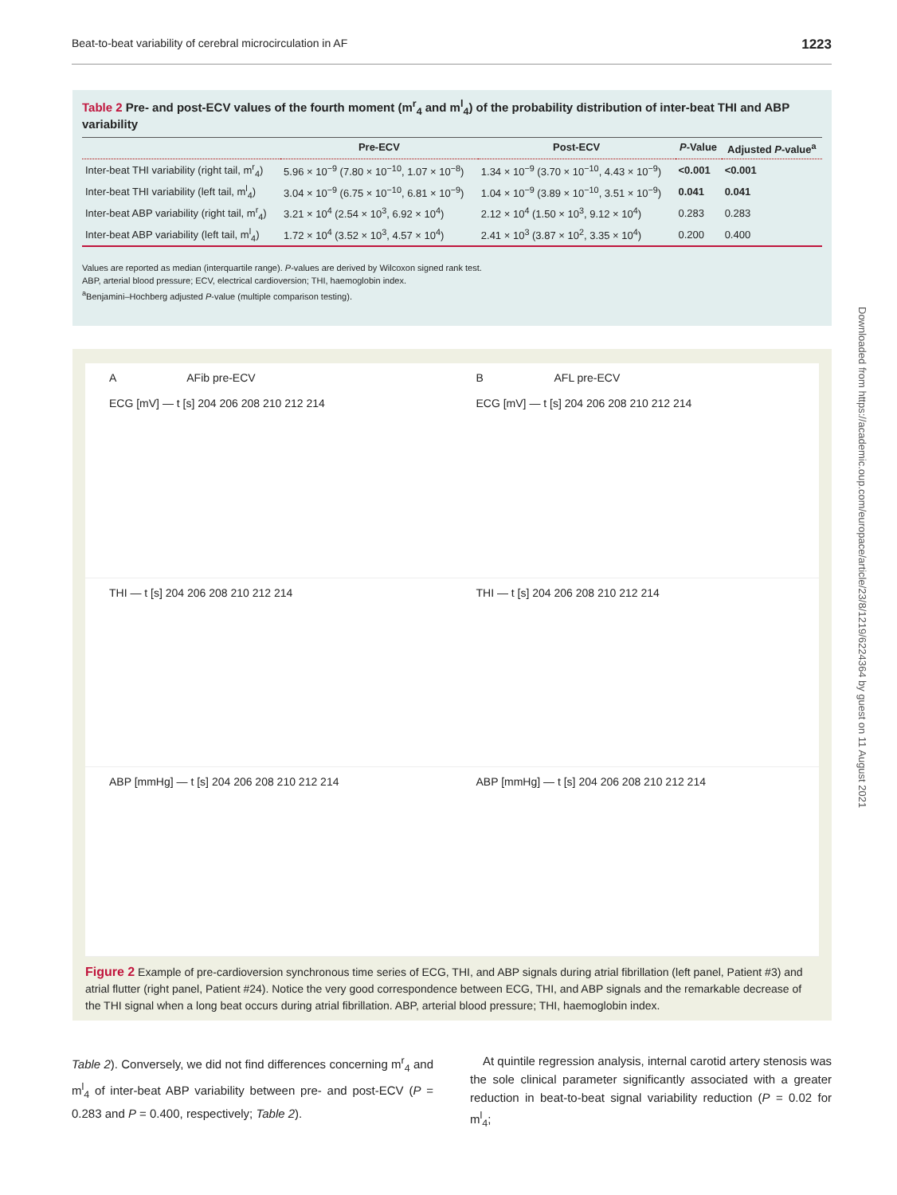Beat-to-beat variability of cerebral microcirculation in AF 1223
Downloaded from https://academic.oup.com/europace/article/23/8/1219/6224364 by guest on 11 August 2021
Table 2 Pre- and post-ECV values of the fourth moment (m<sup>r</sup><sub>4</sub> and m<sup>l</sup><sub>4</sub>) of the probability distribution of inter-beat THI and ABP variability
| | Pre-ECV | Post-ECV | P -Value | Adjusted P -value<sup>a</sup> |
| --- | --- | --- | --- | --- |
| Inter-beat THI variability (right tail, m<sup>r</sup><sub>4</sub>) | 5.96 × 10<sup>−9</sup> (7.80 × 10<sup>−10</sup>, 1.07 × 10<sup>−8</sup>) | 1.34 × 10<sup>−9</sup> (3.70 × 10<sup>−10</sup>, 4.43 × 10<sup>−9</sup>) | <0.001 | <0.001 |
| Inter-beat THI variability (left tail, m<sup>l</sup><sub>4</sub>) | 3.04 × 10<sup>−9</sup> (6.75 × 10<sup>−10</sup>, 6.81 × 10<sup>−9</sup>) | 1.04 × 10<sup>−9</sup> (3.89 × 10<sup>−10</sup>, 3.51 × 10<sup>−9</sup>) | 0.041 | 0.041 |
| Inter-beat ABP variability (right tail, m<sup>r</sup><sub>4</sub>) | 3.21 × 10<sup>4</sup> (2.54 × 10<sup>3</sup>, 6.92 × 10<sup>4</sup>) | 2.12 × 10<sup>4</sup> (1.50 × 10<sup>3</sup>, 9.12 × 10<sup>4</sup>) | 0.283 | 0.283 |
| Inter-beat ABP variability (left tail, m<sup>l</sup><sub>4</sub>) | 1.72 × 10<sup>4</sup> (3.52 × 10<sup>3</sup>, 4.57 × 10<sup>4</sup>) | 2.41 × 10<sup>3</sup> (3.87 × 10<sup>2</sup>, 3.35 × 10<sup>4</sup>) | 0.200 | 0.400 |
Values are reported as median (interquartile range). P-values are derived by Wilcoxon signed rank test.
ABP, arterial blood pressure; ECV, electrical cardioversion; THI, haemoglobin index.
<sup>a</sup> Benjamini–Hochberg adjusted P-value (multiple comparison testing).
A AFib pre-ECV
ECG [mV] — t [s] 204 206 208 210 212 214
B AFL pre-ECV
ECG [mV] — t [s] 204 206 208 210 212 214
THI — t [s] 204 206 208 210 212 214
THI — t [s] 204 206 208 210 212 214
ABP [mmHg] — t [s] 204 206 208 210 212 214
ABP [mmHg] — t [s] 204 206 208 210 212 214
Figure 2 Example of pre-cardioversion synchronous time series of ECG, THI, and ABP signals during atrial fibrillation (left panel, Patient #3) and atrial flutter (right panel, Patient #24). Notice the very good correspondence between ECG, THI, and ABP signals and the remarkable decrease of the THI signal when a long beat occurs during atrial fibrillation. ABP, arterial blood pressure; THI, haemoglobin index.
Table 2). Conversely, we did not find differences concerning m<sup>r</sup><sub>4</sub> and m<sup>l</sup><sub>4</sub> of inter-beat ABP variability between pre- and post-ECV (P = 0.283 and P = 0.400, respectively; Table 2).
At quintile regression analysis, internal carotid artery stenosis was the sole clinical parameter significantly associated with a greater reduction in beat-to-beat signal variability reduction (P = 0.02 for m<sup>l</sup><sub>4</sub>;